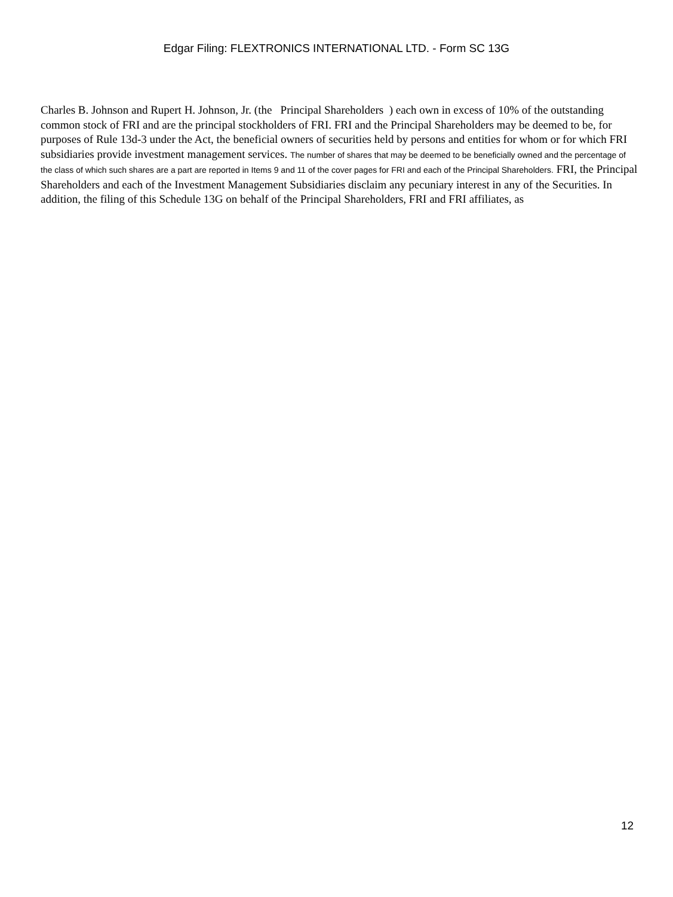Edgar Filing: FLEXTRONICS INTERNATIONAL LTD. - Form SC 13G
Charles B. Johnson and Rupert H. Johnson, Jr. (the Principal Shareholders ) each own in excess of 10% of the outstanding common stock of FRI and are the principal stockholders of FRI. FRI and the Principal Shareholders may be deemed to be, for purposes of Rule 13d-3 under the Act, the beneficial owners of securities held by persons and entities for whom or for which FRI subsidiaries provide investment management services. The number of shares that may be deemed to be beneficially owned and the percentage of the class of which such shares are a part are reported in Items 9 and 11 of the cover pages for FRI and each of the Principal Shareholders. FRI, the Principal Shareholders and each of the Investment Management Subsidiaries disclaim any pecuniary interest in any of the Securities. In addition, the filing of this Schedule 13G on behalf of the Principal Shareholders, FRI and FRI affiliates, as
12